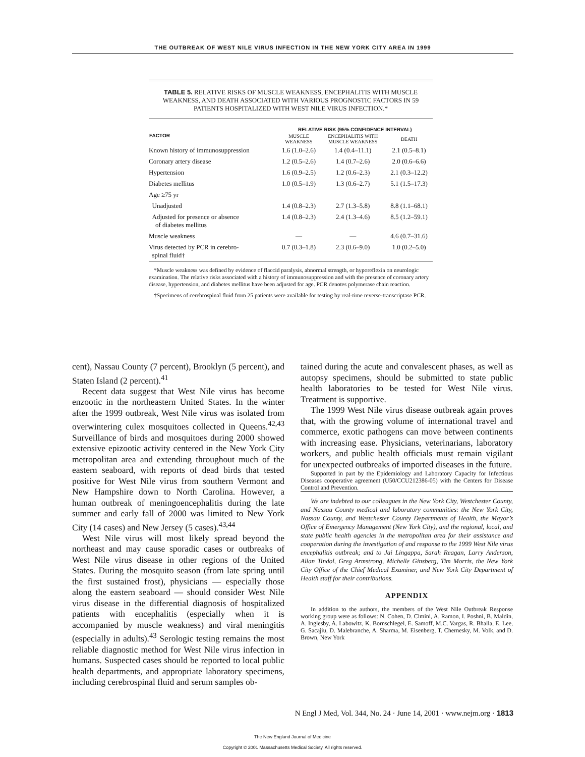THE OUTBREAK OF WEST NILE VIRUS INFECTION IN THE NEW YORK CITY AREA IN 1999
TABLE 5. RELATIVE RISKS OF MUSCLE WEAKNESS, ENCEPHALITIS WITH MUSCLE WEAKNESS, AND DEATH ASSOCIATED WITH VARIOUS PROGNOSTIC FACTORS IN 59 PATIENTS HOSPITALIZED WITH WEST NILE VIRUS INFECTION.*
| FACTOR | RELATIVE RISK (95% CONFIDENCE INTERVAL) | | |
| --- | --- | --- | --- |
| | MUSCLE WEAKNESS | ENCEPHALITIS WITH MUSCLE WEAKNESS | DEATH |
| Known history of immunosuppression | 1.6 (1.0–2.6) | 1.4 (0.4–11.1) | 2.1 (0.5–8.1) |
| Coronary artery disease | 1.2 (0.5–2.6) | 1.4 (0.7–2.6) | 2.0 (0.6–6.6) |
| Hypertension | 1.6 (0.9–2.5) | 1.2 (0.6–2.3) | 2.1 (0.3–12.2) |
| Diabetes mellitus | 1.0 (0.5–1.9) | 1.3 (0.6–2.7) | 5.1 (1.5–17.3) |
| Age ≥75 yr | | | |
| Unadjusted | 1.4 (0.8–2.3) | 2.7 (1.3–5.8) | 8.8 (1.1–68.1) |
| Adjusted for presence or absence of diabetes mellitus | 1.4 (0.8–2.3) | 2.4 (1.3–4.6) | 8.5 (1.2–59.1) |
| Muscle weakness | — | — | 4.6 (0.7–31.6) |
| Virus detected by PCR in cerebro- spinal fluid† | 0.7 (0.3–1.8) | 2.3 (0.6–9.0) | 1.0 (0.2–5.0) |
*Muscle weakness was defined by evidence of flaccid paralysis, abnormal strength, or hyporeflexia on neurologic examination. The relative risks associated with a history of immunosuppression and with the presence of coronary artery disease, hypertension, and diabetes mellitus have been adjusted for age. PCR denotes polymerase chain reaction.
†Specimens of cerebrospinal fluid from 25 patients were available for testing by real-time reverse-transcriptase PCR.
cent), Nassau County (7 percent), Brooklyn (5 percent), and Staten Island (2 percent).<sup>41</sup>
Recent data suggest that West Nile virus has become enzootic in the northeastern United States. In the winter after the 1999 outbreak, West Nile virus was isolated from overwintering culex mosquitoes collected in Queens.<sup>42,43</sup> Surveillance of birds and mosquitoes during 2000 showed extensive epizootic activity centered in the New York City metropolitan area and extending throughout much of the eastern seaboard, with reports of dead birds that tested positive for West Nile virus from southern Vermont and New Hampshire down to North Carolina. However, a human outbreak of meningoencephalitis during the late summer and early fall of 2000 was limited to New York City (14 cases) and New Jersey (5 cases).<sup>43,44</sup>
West Nile virus will most likely spread beyond the northeast and may cause sporadic cases or outbreaks of West Nile virus disease in other regions of the United States. During the mosquito season (from late spring until the first sustained frost), physicians — especially those along the eastern seaboard — should consider West Nile virus disease in the differential diagnosis of hospitalized patients with encephalitis (especially when it is accompanied by muscle weakness) and viral meningitis (especially in adults).<sup>43</sup> Serologic testing remains the most reliable diagnostic method for West Nile virus infection in humans. Suspected cases should be reported to local public health departments, and appropriate laboratory specimens, including cerebrospinal fluid and serum samples ob-
tained during the acute and convalescent phases, as well as autopsy specimens, should be submitted to state public health laboratories to be tested for West Nile virus. Treatment is supportive.
The 1999 West Nile virus disease outbreak again proves that, with the growing volume of international travel and commerce, exotic pathogens can move between continents with increasing ease. Physicians, veterinarians, laboratory workers, and public health officials must remain vigilant for unexpected outbreaks of imported diseases in the future.
Supported in part by the Epidemiology and Laboratory Capacity for Infectious Diseases cooperative agreement (U50/CCU212386-05) with the Centers for Disease Control and Prevention.
We are indebted to our colleagues in the New York City, Westchester County, and Nassau County medical and laboratory communities: the New York City, Nassau County, and Westchester County Departments of Health, the Mayor’s Office of Emergency Management (New York City), and the regional, local, and state public health agencies in the metropolitan area for their assistance and cooperation during the investigation of and response to the 1999 West Nile virus encephalitis outbreak; and to Jai Lingappa, Sarah Reagan, Larry Anderson, Allan Tindol, Greg Armstrong, Michelle Ginsberg, Tim Morris, the New York City Office of the Chief Medical Examiner, and New York City Department of Health staff for their contributions.
APPENDIX
In addition to the authors, the members of the West Nile Outbreak Response working group were as follows: N. Cohen, D. Cimini, A. Ramon, I. Poshni, B. Maldin, A. Inglesby, A. Labowitz, K. Bornschlegel, E. Samoff, M.C. Vargas, R. Bhalla, E. Lee, G. Sacajiu, D. Malebranche, A. Sharma, M. Eisenberg, T. Chernesky, M. Volk, and D. Brown, New York
N Engl J Med, Vol. 344, No. 24 · June 14, 2001 · www.nejm.org · 1813
The New England Journal of Medicine
Copyright © 2001 Massachusetts Medical Society. All rights reserved.